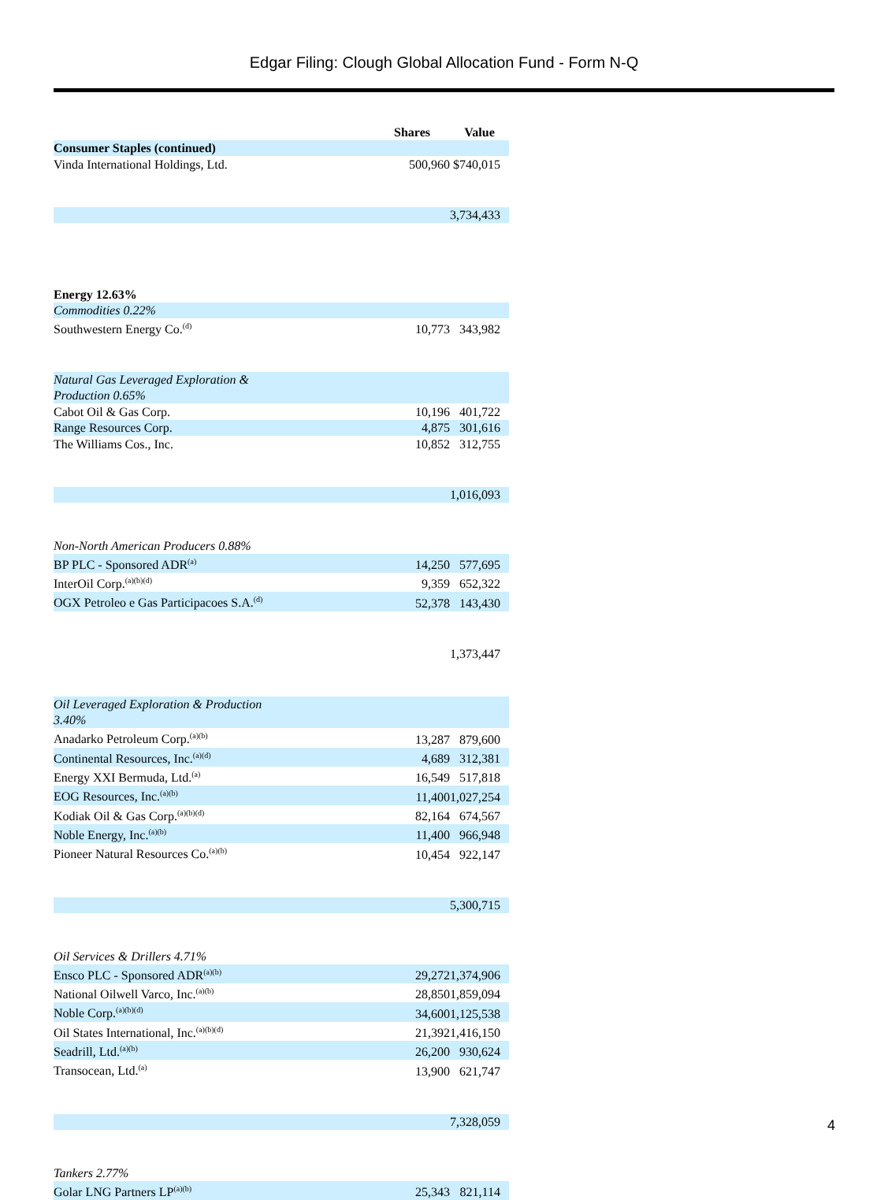Edgar Filing: Clough Global Allocation Fund - Form N-Q
| | Shares | Value |
| --- | --- | --- |
| Consumer Staples (continued) | | |
| Vinda International Holdings, Ltd. | 500,960 | $740,015 |
| | | 3,734,433 |
| Energy 12.63% | | |
| Commodities 0.22% | | |
| Southwestern Energy Co.<sup>(d)</sup> | 10,773 | 343,982 |
| Natural Gas Leveraged Exploration & Production 0.65% | | |
| Cabot Oil & Gas Corp. | 10,196 | 401,722 |
| Range Resources Corp. | 4,875 | 301,616 |
| The Williams Cos., Inc. | 10,852 | 312,755 |
| | | 1,016,093 |
| Non-North American Producers 0.88% | | |
| BP PLC - Sponsored ADR<sup>(a)</sup> | 14,250 | 577,695 |
| InterOil Corp.<sup>(a)(b)(d)</sup> | 9,359 | 652,322 |
| OGX Petroleo e Gas Participacoes S.A.<sup>(d)</sup> | 52,378 | 143,430 |
| | | 1,373,447 |
| Oil Leveraged Exploration & Production 3.40% | | |
| Anadarko Petroleum Corp.<sup>(a)(b)</sup> | 13,287 | 879,600 |
| Continental Resources, Inc.<sup>(a)(d)</sup> | 4,689 | 312,381 |
| Energy XXI Bermuda, Ltd.<sup>(a)</sup> | 16,549 | 517,818 |
| EOG Resources, Inc.<sup>(a)(b)</sup> | 11,400 | 1,027,254 |
| Kodiak Oil & Gas Corp.<sup>(a)(b)(d)</sup> | 82,164 | 674,567 |
| Noble Energy, Inc.<sup>(a)(b)</sup> | 11,400 | 966,948 |
| Pioneer Natural Resources Co.<sup>(a)(b)</sup> | 10,454 | 922,147 |
| | | 5,300,715 |
| Oil Services & Drillers 4.71% | | |
| Ensco PLC - Sponsored ADR<sup>(a)(b)</sup> | 29,272 | 1,374,906 |
| National Oilwell Varco, Inc.<sup>(a)(b)</sup> | 28,850 | 1,859,094 |
| Noble Corp.<sup>(a)(b)(d)</sup> | 34,600 | 1,125,538 |
| Oil States International, Inc.<sup>(a)(b)(d)</sup> | 21,392 | 1,416,150 |
| Seadrill, Ltd.<sup>(a)(b)</sup> | 26,200 | 930,624 |
| Transocean, Ltd.<sup>(a)</sup> | 13,900 | 621,747 |
| | | 7,328,059 |
| Tankers 2.77% | | |
| Golar LNG Partners LP<sup>(a)(b)</sup> | 25,343 | 821,114 |
4